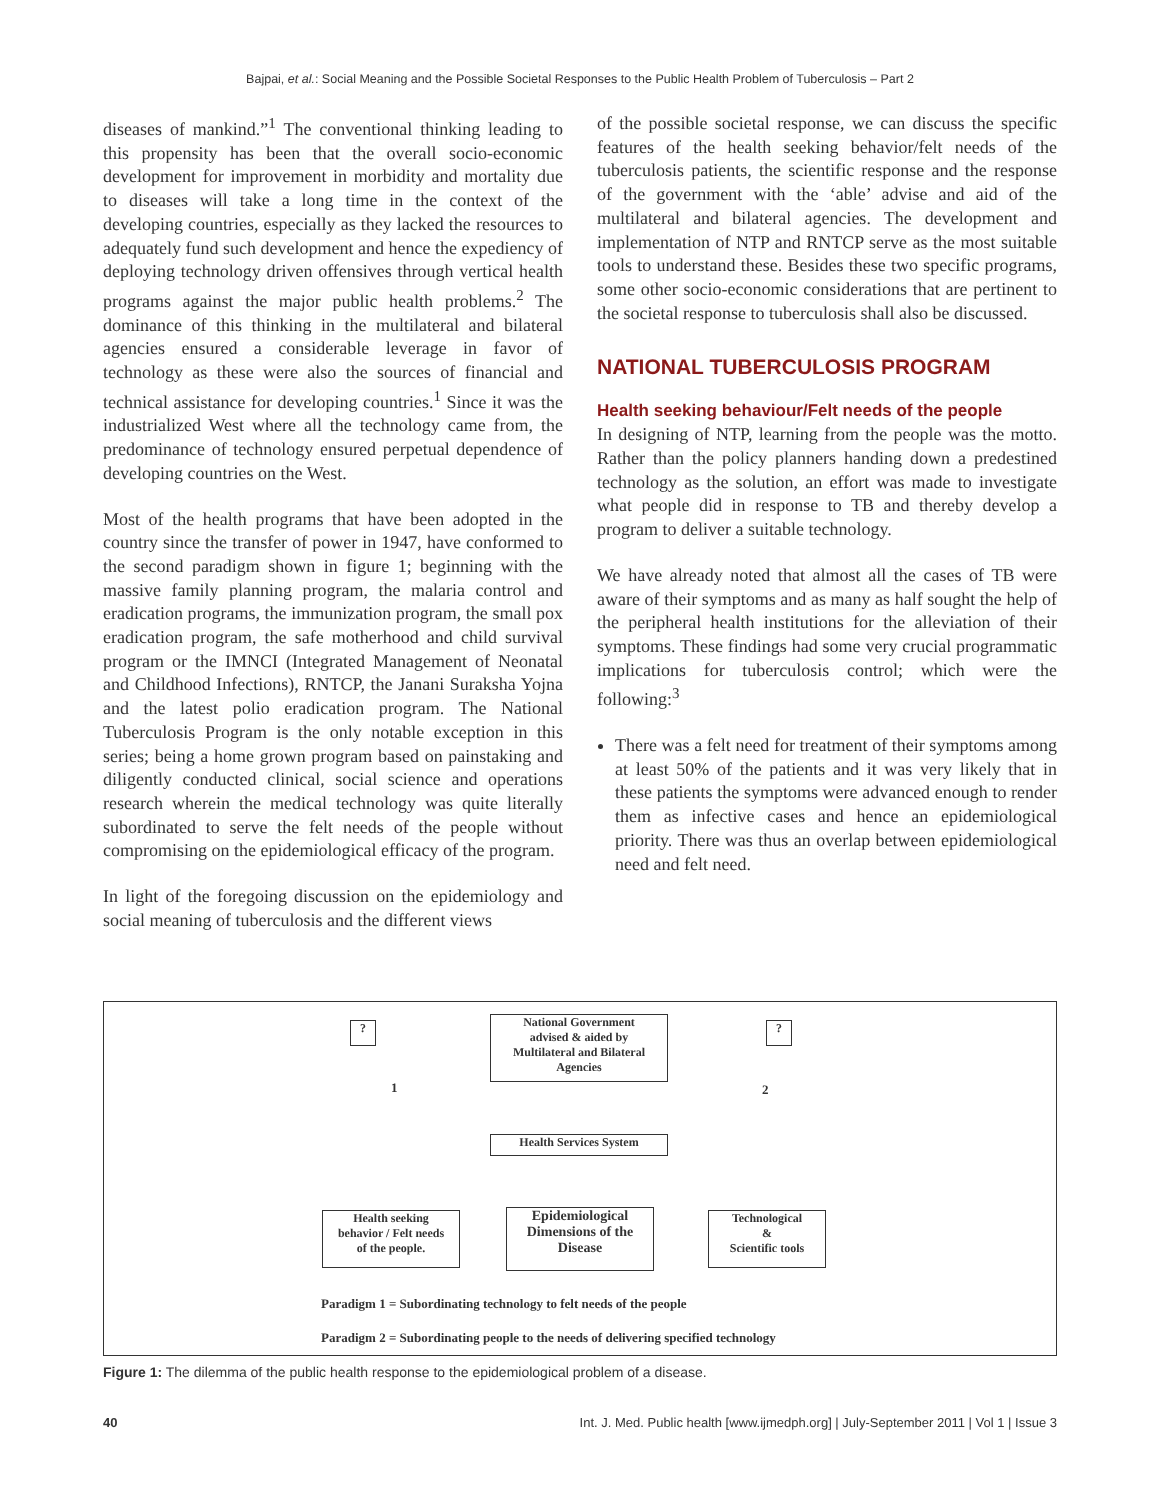Bajpai, et al.: Social Meaning and the Possible Societal Responses to the Public Health Problem of Tuberculosis – Part 2
diseases of mankind.”<sup>1</sup> The conventional thinking leading to this propensity has been that the overall socio-economic development for improvement in morbidity and mortality due to diseases will take a long time in the context of the developing countries, especially as they lacked the resources to adequately fund such development and hence the expediency of deploying technology driven offensives through vertical health programs against the major public health problems.<sup>2</sup> The dominance of this thinking in the multilateral and bilateral agencies ensured a considerable leverage in favor of technology as these were also the sources of financial and technical assistance for developing countries.<sup>1</sup> Since it was the industrialized West where all the technology came from, the predominance of technology ensured perpetual dependence of developing countries on the West.
Most of the health programs that have been adopted in the country since the transfer of power in 1947, have conformed to the second paradigm shown in figure 1; beginning with the massive family planning program, the malaria control and eradication programs, the immunization program, the small pox eradication program, the safe motherhood and child survival program or the IMNCI (Integrated Management of Neonatal and Childhood Infections), RNTCP, the Janani Suraksha Yojna and the latest polio eradication program. The National Tuberculosis Program is the only notable exception in this series; being a home grown program based on painstaking and diligently conducted clinical, social science and operations research wherein the medical technology was quite literally subordinated to serve the felt needs of the people without compromising on the epidemiological efficacy of the program.
In light of the foregoing discussion on the epidemiology and social meaning of tuberculosis and the different views
of the possible societal response, we can discuss the specific features of the health seeking behavior/felt needs of the tuberculosis patients, the scientific response and the response of the government with the ‘able’ advise and aid of the multilateral and bilateral agencies. The development and implementation of NTP and RNTCP serve as the most suitable tools to understand these. Besides these two specific programs, some other socio-economic considerations that are pertinent to the societal response to tuberculosis shall also be discussed.
NATIONAL TUBERCULOSIS PROGRAM
Health seeking behaviour/Felt needs of the people
In designing of NTP, learning from the people was the motto. Rather than the policy planners handing down a predestined technology as the solution, an effort was made to investigate what people did in response to TB and thereby develop a program to deliver a suitable technology.
We have already noted that almost all the cases of TB were aware of their symptoms and as many as half sought the help of the peripheral health institutions for the alleviation of their symptoms. These findings had some very crucial programmatic implications for tuberculosis control; which were the following:<sup>3</sup>
There was a felt need for treatment of their symptoms among at least 50% of the patients and it was very likely that in these patients the symptoms were advanced enough to render them as infective cases and hence an epidemiological priority. There was thus an overlap between epidemiological need and felt need.
? ?
National Government
advised & aided by
Multilateral and Bilateral
Agencies
Health Services System
Health seeking
behavior / Felt needs
of the people.
Epidemiological
Dimensions of the
Disease
Technological
&
Scientific tools
1 2
Paradigm 1 = Subordinating technology to felt needs of the people
Paradigm 2 = Subordinating people to the needs of delivering specified technology
Figure 1: The dilemma of the public health response to the epidemiological problem of a disease.
40 Int. J. Med. Public health [www.ijmedph.org] | July-September 2011 | Vol 1 | Issue 3